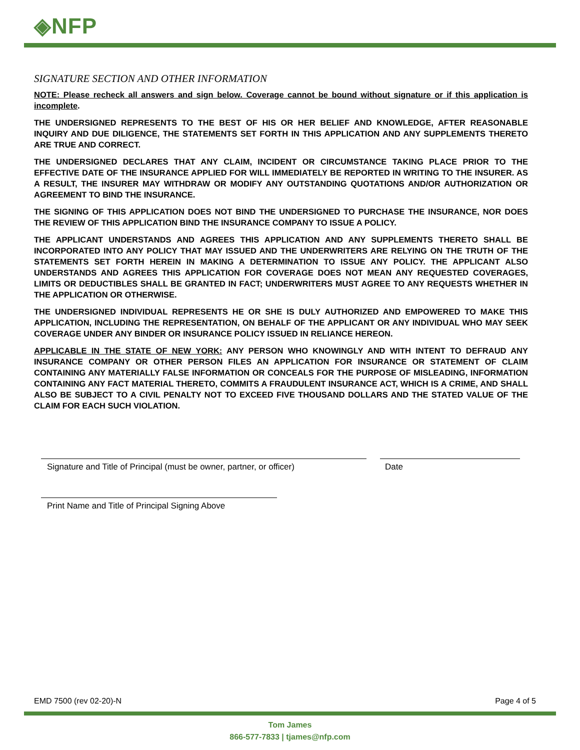◈NFP
SIGNATURE SECTION AND OTHER INFORMATION
NOTE: Please recheck all answers and sign below. Coverage cannot be bound without signature or if this application is incomplete.
THE UNDERSIGNED REPRESENTS TO THE BEST OF HIS OR HER BELIEF AND KNOWLEDGE, AFTER REASONABLE INQUIRY AND DUE DILIGENCE, THE STATEMENTS SET FORTH IN THIS APPLICATION AND ANY SUPPLEMENTS THERETO ARE TRUE AND CORRECT.
THE UNDERSIGNED DECLARES THAT ANY CLAIM, INCIDENT OR CIRCUMSTANCE TAKING PLACE PRIOR TO THE EFFECTIVE DATE OF THE INSURANCE APPLIED FOR WILL IMMEDIATELY BE REPORTED IN WRITING TO THE INSURER. AS A RESULT, THE INSURER MAY WITHDRAW OR MODIFY ANY OUTSTANDING QUOTATIONS AND/OR AUTHORIZATION OR AGREEMENT TO BIND THE INSURANCE.
THE SIGNING OF THIS APPLICATION DOES NOT BIND THE UNDERSIGNED TO PURCHASE THE INSURANCE, NOR DOES THE REVIEW OF THIS APPLICATION BIND THE INSURANCE COMPANY TO ISSUE A POLICY.
THE APPLICANT UNDERSTANDS AND AGREES THIS APPLICATION AND ANY SUPPLEMENTS THERETO SHALL BE INCORPORATED INTO ANY POLICY THAT MAY ISSUED AND THE UNDERWRITERS ARE RELYING ON THE TRUTH OF THE STATEMENTS SET FORTH HEREIN IN MAKING A DETERMINATION TO ISSUE ANY POLICY. THE APPLICANT ALSO UNDERSTANDS AND AGREES THIS APPLICATION FOR COVERAGE DOES NOT MEAN ANY REQUESTED COVERAGES, LIMITS OR DEDUCTIBLES SHALL BE GRANTED IN FACT; UNDERWRITERS MUST AGREE TO ANY REQUESTS WHETHER IN THE APPLICATION OR OTHERWISE.
THE UNDERSIGNED INDIVIDUAL REPRESENTS HE OR SHE IS DULY AUTHORIZED AND EMPOWERED TO MAKE THIS APPLICATION, INCLUDING THE REPRESENTATION, ON BEHALF OF THE APPLICANT OR ANY INDIVIDUAL WHO MAY SEEK COVERAGE UNDER ANY BINDER OR INSURANCE POLICY ISSUED IN RELIANCE HEREON.
APPLICABLE IN THE STATE OF NEW YORK: ANY PERSON WHO KNOWINGLY AND WITH INTENT TO DEFRAUD ANY INSURANCE COMPANY OR OTHER PERSON FILES AN APPLICATION FOR INSURANCE OR STATEMENT OF CLAIM CONTAINING ANY MATERIALLY FALSE INFORMATION OR CONCEALS FOR THE PURPOSE OF MISLEADING, INFORMATION CONTAINING ANY FACT MATERIAL THERETO, COMMITS A FRAUDULENT INSURANCE ACT, WHICH IS A CRIME, AND SHALL ALSO BE SUBJECT TO A CIVIL PENALTY NOT TO EXCEED FIVE THOUSAND DOLLARS AND THE STATED VALUE OF THE CLAIM FOR EACH SUCH VIOLATION.
Signature and Title of Principal (must be owner, partner, or officer)
Date
Print Name and Title of Principal Signing Above
EMD 7500 (rev 02-20)-N Page 4 of 5
Tom James
866-577-7833 | tjames@nfp.com